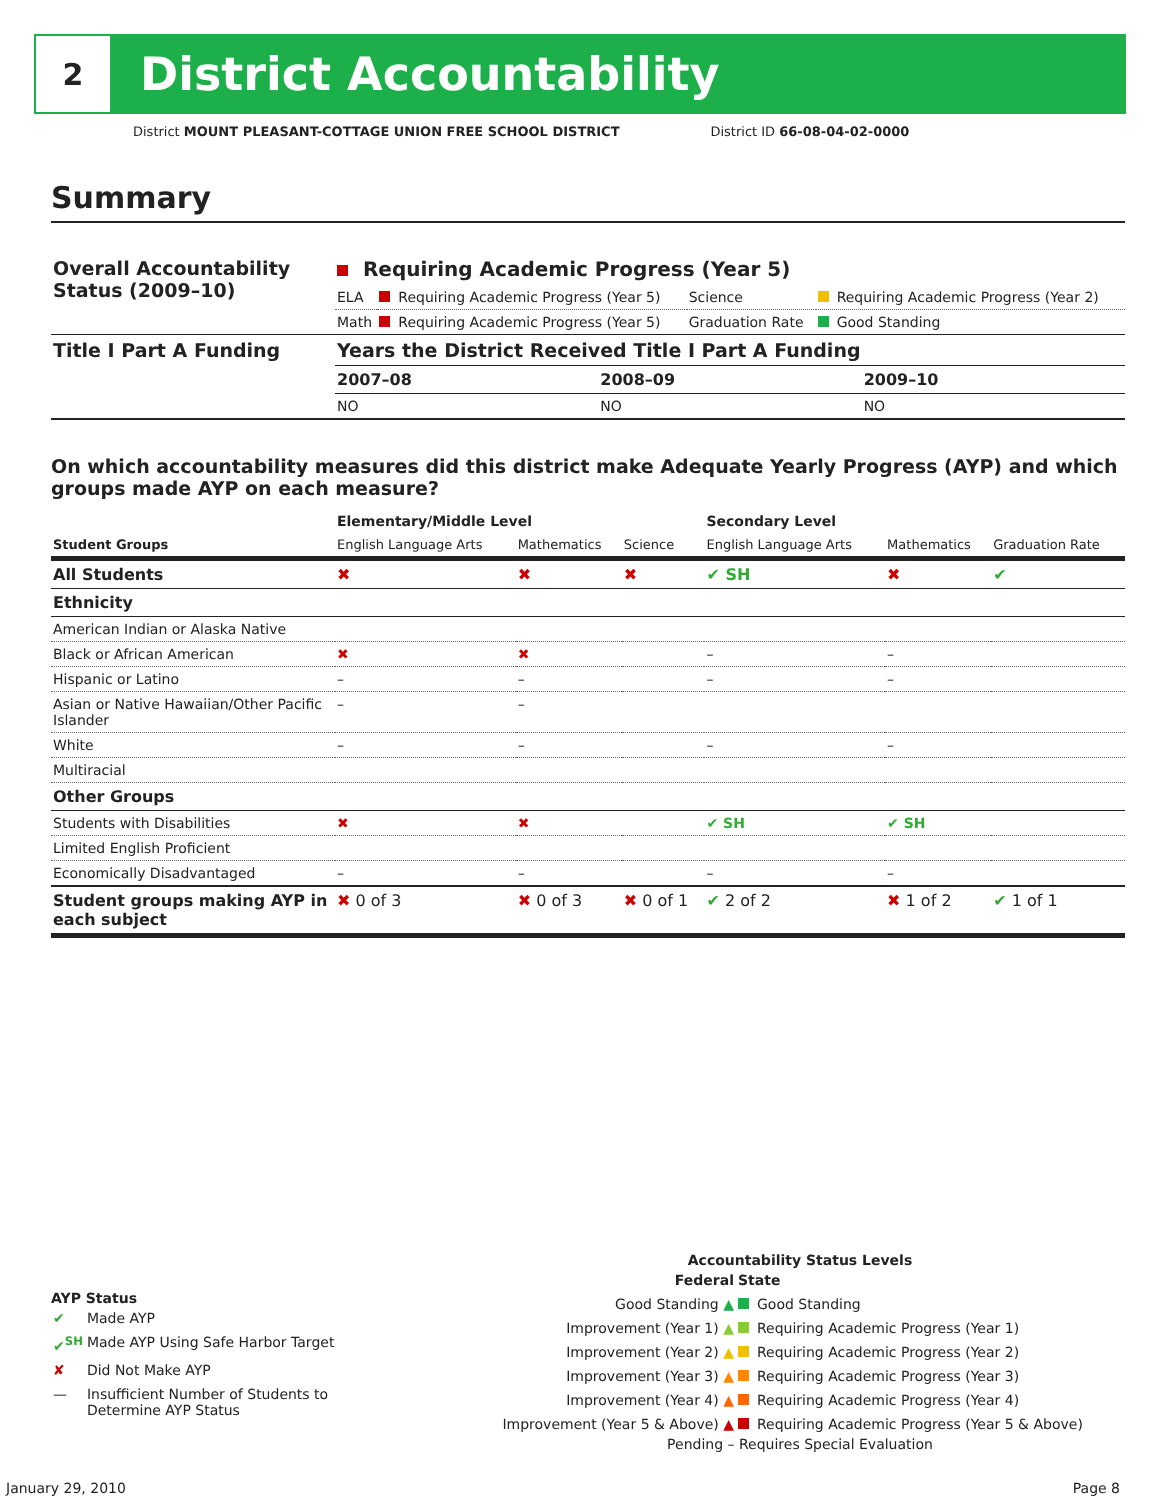2
District Accountability
District MOUNT PLEASANT-COTTAGE UNION FREE SCHOOL DISTRICT District ID 66-08-04-02-0000
Summary
| Overall Accountability Status (2009–10) | Requiring Academic Progress (Year 5) | | | |
| | ELA | Requiring Academic Progress (Year 5) | Science | Requiring Academic Progress (Year 2) |
| | Math | Requiring Academic Progress (Year 5) | Graduation Rate | Good Standing |
| Title I Part A Funding | Years the District Received Title I Part A Funding | | |
| | 2007–08 | 2008–09 | 2009–10 |
| | NO | NO | NO |
On which accountability measures did this district make Adequate Yearly Progress (AYP) and which groups made AYP on each measure?
| | Elementary/Middle Level | | | Secondary Level | | |
| --- | --- | --- | --- | --- | --- | --- |
| Student Groups | English Language Arts | Mathematics | Science | English Language Arts | Mathematics | Graduation Rate |
| All Students | ✖ | ✖ | ✖ | ✔ SH | ✖ | ✔ |
| Ethnicity | | | | | | |
| American Indian or Alaska Native | | | | | | |
| Black or African American | ✖ | ✖ | | – | – | |
| Hispanic or Latino | – | – | | – | – | |
| Asian or Native Hawaiian/Other Pacific Islander | – | – | | | | |
| White | – | – | | – | – | |
| Multiracial | | | | | | |
| Other Groups | | | | | | |
| Students with Disabilities | ✖ | ✖ | | ✔ SH | ✔ SH | |
| Limited English Proficient | | | | | | |
| Economically Disadvantaged | – | – | | – | – | |
| Student groups making AYP in each subject | ✖ 0 of 3 | ✖ 0 of 3 | ✖ 0 of 1 | ✔ 2 of 2 | ✖ 1 of 2 | ✔ 1 of 1 |
AYP Status
| ✔ | Made AYP |
| ✔<sup>SH</sup> | Made AYP Using Safe Harbor Target |
| ✘ | Did Not Make AYP |
| — | Insufficient Number of Students to Determine AYP Status |
Accountability Status Levels
| Federal | State |
| --- | --- |
| Good Standing ▲ | Good Standing |
| Improvement (Year 1) ▲ | Requiring Academic Progress (Year 1) |
| Improvement (Year 2) ▲ | Requiring Academic Progress (Year 2) |
| Improvement (Year 3) ▲ | Requiring Academic Progress (Year 3) |
| Improvement (Year 4) ▲ | Requiring Academic Progress (Year 4) |
| Improvement (Year 5 & Above) ▲ | Requiring Academic Progress (Year 5 & Above) |
Pending – Requires Special Evaluation
January 29, 2010 Page 8